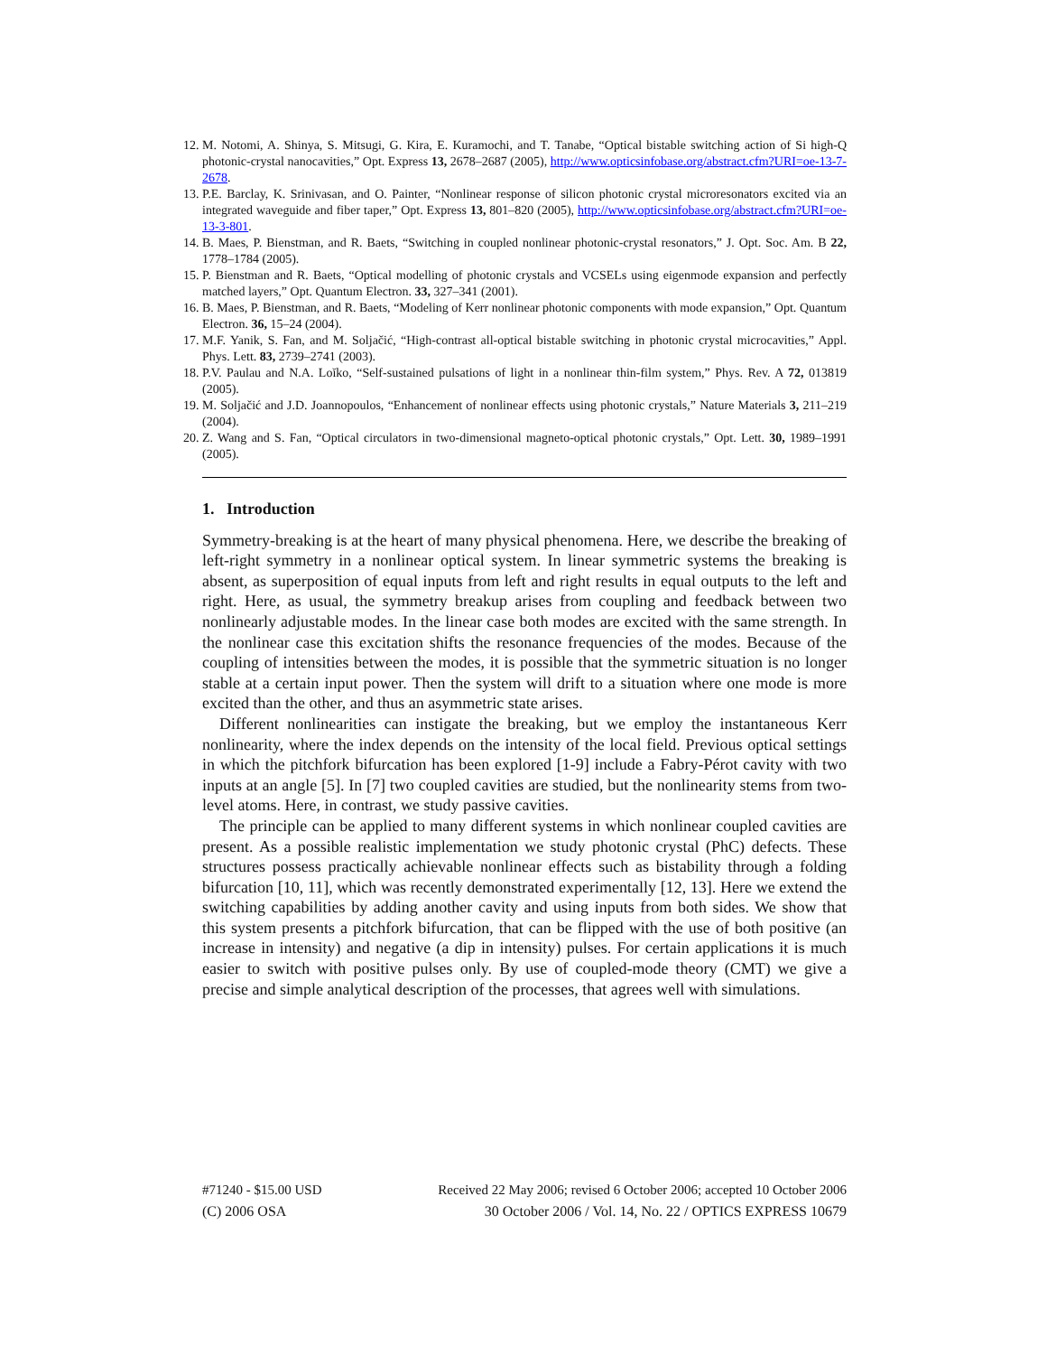12. M. Notomi, A. Shinya, S. Mitsugi, G. Kira, E. Kuramochi, and T. Tanabe, “Optical bistable switching action of Si high-Q photonic-crystal nanocavities,” Opt. Express 13, 2678–2687 (2005), http://www.opticsinfobase.org/abstract.cfm?URI=oe-13-7-2678.
13. P.E. Barclay, K. Srinivasan, and O. Painter, “Nonlinear response of silicon photonic crystal microresonators excited via an integrated waveguide and fiber taper,” Opt. Express 13, 801–820 (2005), http://www.opticsinfobase.org/abstract.cfm?URI=oe-13-3-801.
14. B. Maes, P. Bienstman, and R. Baets, “Switching in coupled nonlinear photonic-crystal resonators,” J. Opt. Soc. Am. B 22, 1778–1784 (2005).
15. P. Bienstman and R. Baets, “Optical modelling of photonic crystals and VCSELs using eigenmode expansion and perfectly matched layers,” Opt. Quantum Electron. 33, 327–341 (2001).
16. B. Maes, P. Bienstman, and R. Baets, “Modeling of Kerr nonlinear photonic components with mode expansion,” Opt. Quantum Electron. 36, 15–24 (2004).
17. M.F. Yanik, S. Fan, and M. Soljačić, “High-contrast all-optical bistable switching in photonic crystal microcavities,” Appl. Phys. Lett. 83, 2739–2741 (2003).
18. P.V. Paulau and N.A. Loĭko, “Self-sustained pulsations of light in a nonlinear thin-film system,” Phys. Rev. A 72, 013819 (2005).
19. M. Soljačić and J.D. Joannopoulos, “Enhancement of nonlinear effects using photonic crystals,” Nature Materials 3, 211–219 (2004).
20. Z. Wang and S. Fan, “Optical circulators in two-dimensional magneto-optical photonic crystals,” Opt. Lett. 30, 1989–1991 (2005).
1. Introduction
Symmetry-breaking is at the heart of many physical phenomena. Here, we describe the breaking of left-right symmetry in a nonlinear optical system. In linear symmetric systems the breaking is absent, as superposition of equal inputs from left and right results in equal outputs to the left and right. Here, as usual, the symmetry breakup arises from coupling and feedback between two nonlinearly adjustable modes. In the linear case both modes are excited with the same strength. In the nonlinear case this excitation shifts the resonance frequencies of the modes. Because of the coupling of intensities between the modes, it is possible that the symmetric situation is no longer stable at a certain input power. Then the system will drift to a situation where one mode is more excited than the other, and thus an asymmetric state arises.
Different nonlinearities can instigate the breaking, but we employ the instantaneous Kerr nonlinearity, where the index depends on the intensity of the local field. Previous optical settings in which the pitchfork bifurcation has been explored [1-9] include a Fabry-Pérot cavity with two inputs at an angle [5]. In [7] two coupled cavities are studied, but the nonlinearity stems from two-level atoms. Here, in contrast, we study passive cavities.
The principle can be applied to many different systems in which nonlinear coupled cavities are present. As a possible realistic implementation we study photonic crystal (PhC) defects. These structures possess practically achievable nonlinear effects such as bistability through a folding bifurcation [10, 11], which was recently demonstrated experimentally [12, 13]. Here we extend the switching capabilities by adding another cavity and using inputs from both sides. We show that this system presents a pitchfork bifurcation, that can be flipped with the use of both positive (an increase in intensity) and negative (a dip in intensity) pulses. For certain applications it is much easier to switch with positive pulses only. By use of coupled-mode theory (CMT) we give a precise and simple analytical description of the processes, that agrees well with simulations.
#71240 - $15.00 USD Received 22 May 2006; revised 6 October 2006; accepted 10 October 2006
(C) 2006 OSA 30 October 2006 / Vol. 14, No. 22 / OPTICS EXPRESS 10679